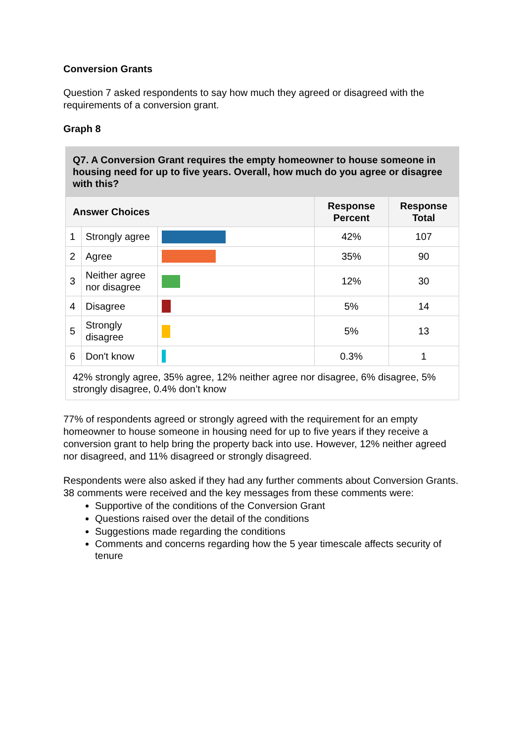Conversion Grants
Question 7 asked respondents to say how much they agreed or disagreed with the requirements of a conversion grant.
Graph 8
| Q7. A Conversion Grant requires the empty homeowner to house someone in housing need for up to five years. Overall, how much do you agree or disagree with this? | | | | |
| --- | --- | --- | --- | --- |
| Answer Choices | | | Response Percent | Response Total |
| 1 | Strongly agree | | 42% | 107 |
| 2 | Agree | | 35% | 90 |
| 3 | Neither agree nor disagree | | 12% | 30 |
| 4 | Disagree | | 5% | 14 |
| 5 | Strongly disagree | | 5% | 13 |
| 6 | Don't know | | 0.3% | 1 |
| 42% strongly agree, 35% agree, 12% neither agree nor disagree, 6% disagree, 5% strongly disagree, 0.4% don’t know | | | | |
77% of respondents agreed or strongly agreed with the requirement for an empty homeowner to house someone in housing need for up to five years if they receive a conversion grant to help bring the property back into use. However, 12% neither agreed nor disagreed, and 11% disagreed or strongly disagreed.
Respondents were also asked if they had any further comments about Conversion Grants. 38 comments were received and the key messages from these comments were:
Supportive of the conditions of the Conversion Grant
Questions raised over the detail of the conditions
Suggestions made regarding the conditions
Comments and concerns regarding how the 5 year timescale affects security of tenure